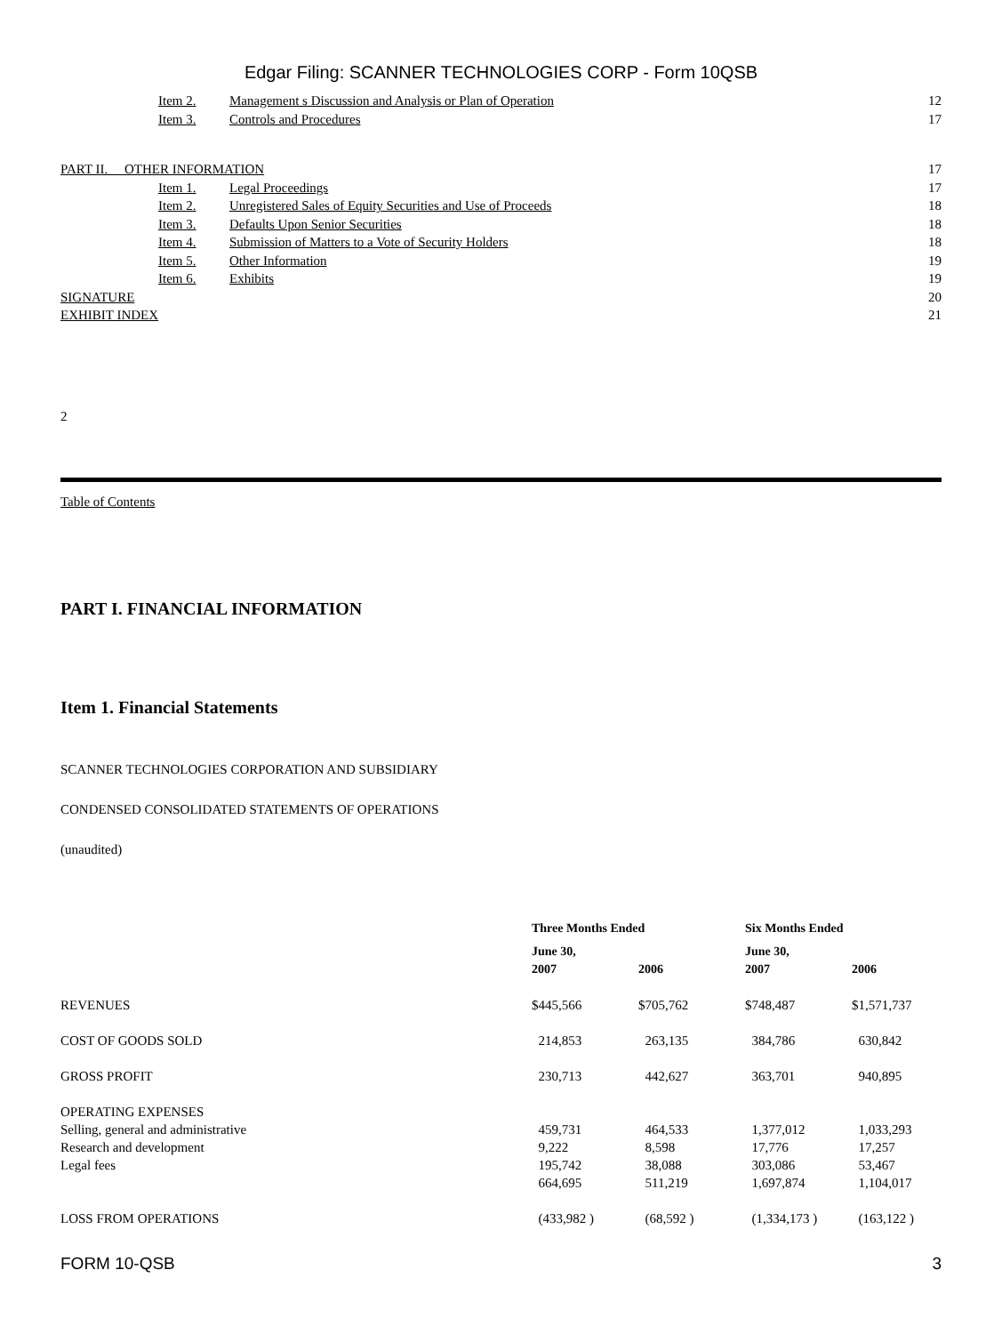Edgar Filing: SCANNER TECHNOLOGIES CORP - Form 10QSB
| | Item 2. | Management s Discussion and Analysis or Plan of Operation | 12 |
| | Item 3. | Controls and Procedures | 17 |
| PART II. OTHER INFORMATION | | | 17 |
| | Item 1. | Legal Proceedings | 17 |
| | Item 2. | Unregistered Sales of Equity Securities and Use of Proceeds | 18 |
| | Item 3. | Defaults Upon Senior Securities | 18 |
| | Item 4. | Submission of Matters to a Vote of Security Holders | 18 |
| | Item 5. | Other Information | 19 |
| | Item 6. | Exhibits | 19 |
| SIGNATURE | | | 20 |
| EXHIBIT INDEX | | | 21 |
2
Table of Contents
PART I. FINANCIAL INFORMATION
Item 1. Financial Statements
SCANNER TECHNOLOGIES CORPORATION AND SUBSIDIARY
CONDENSED CONSOLIDATED STATEMENTS OF OPERATIONS
(unaudited)
| | Three Months Ended | | Six Months Ended | |
| --- | --- | --- | --- | --- |
| | June 30, 2007 | 2006 | June 30, 2007 | 2006 |
| REVENUES | $445,566 | $705,762 | $748,487 | $1,571,737 |
| COST OF GOODS SOLD | 214,853 | 263,135 | 384,786 | 630,842 |
| GROSS PROFIT | 230,713 | 442,627 | 363,701 | 940,895 |
| OPERATING EXPENSES | | | | |
| Selling, general and administrative | 459,731 | 464,533 | 1,377,012 | 1,033,293 |
| Research and development | 9,222 | 8,598 | 17,776 | 17,257 |
| Legal fees | 195,742 | 38,088 | 303,086 | 53,467 |
| | 664,695 | 511,219 | 1,697,874 | 1,104,017 |
| LOSS FROM OPERATIONS | (433,982 ) | (68,592 ) | (1,334,173 ) | (163,122 ) |
FORM 10-QSB 3